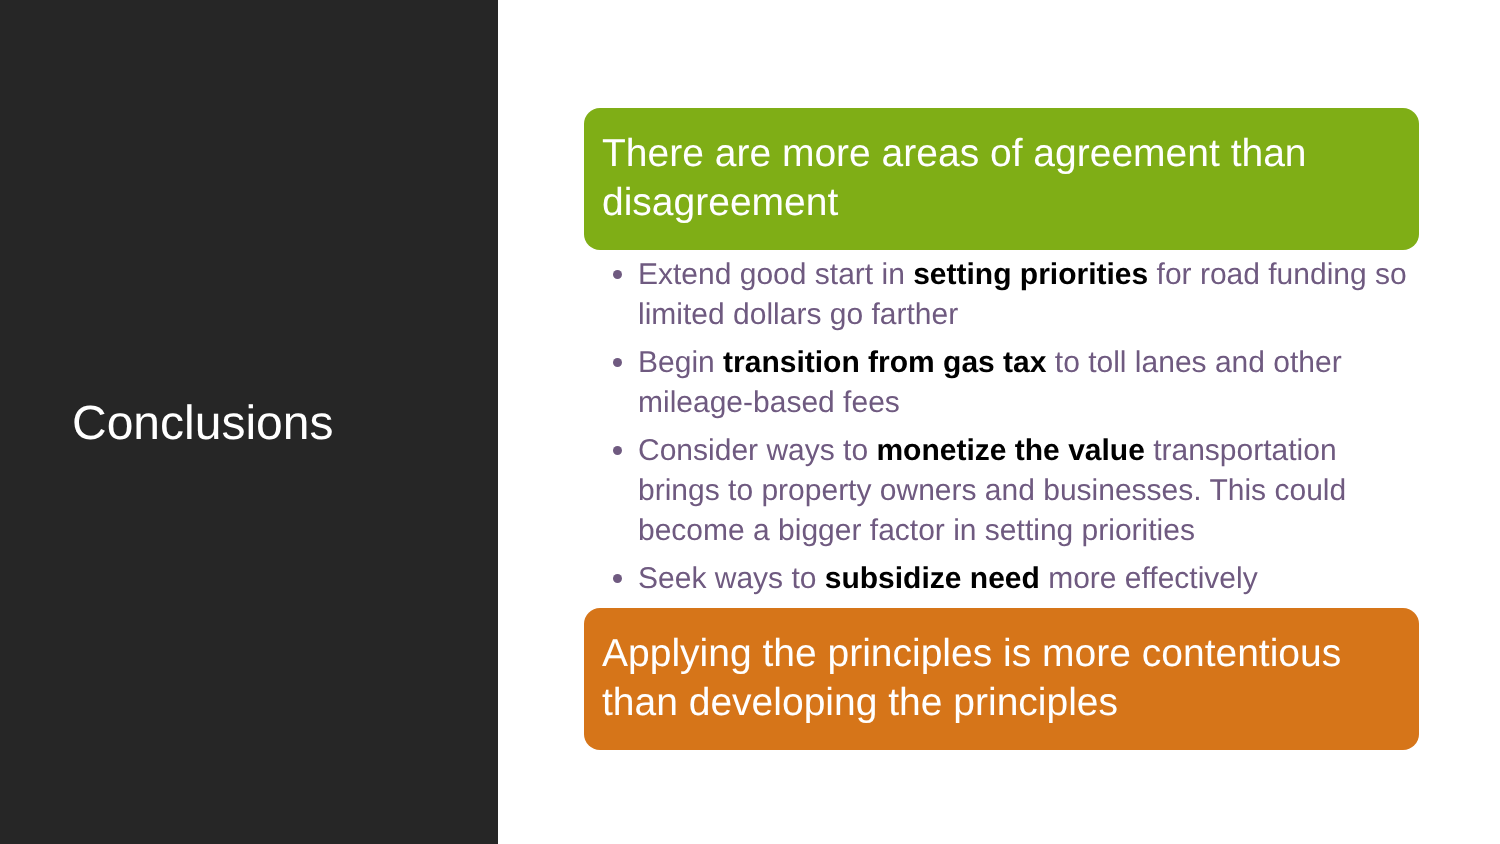Conclusions
There are more areas of agreement than disagreement
Extend good start in setting priorities for road funding so limited dollars go farther
Begin transition from gas tax to toll lanes and other mileage-based fees
Consider ways to monetize the value transportation brings to property owners and businesses. This could become a bigger factor in setting priorities
Seek ways to subsidize need more effectively
Applying the principles is more contentious than developing the principles